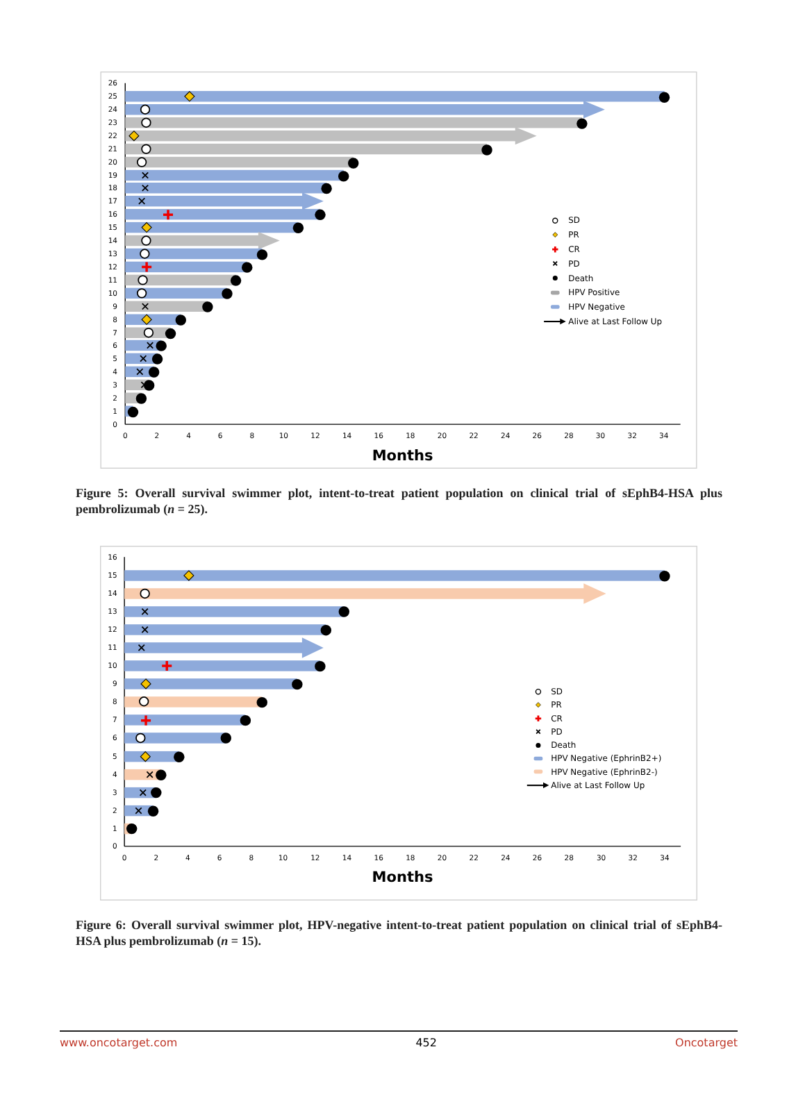26
25
24
23
22
21
20
19
18
17
16
15
14
13
12
11
10
9
8
7
6
5
4
3
2
1
0
0
2
4
6
8
10
12
14
16
18
20
22
24
26
28
30
32
34
Months
SD
PR
CR
PD
Death
HPV Positive
HPV Negative
Alive at Last Follow Up
Figure 5: Overall survival swimmer plot, intent-to-treat patient population on clinical trial of sEphB4-HSA plus pembrolizumab (n = 25).
16
15
14
13
12
11
10
9
8
7
6
5
4
3
2
1
0
0
2
4
6
8
10
12
14
16
18
20
22
24
26
28
30
32
34
Months
SD
PR
CR
PD
Death
HPV Negative (EphrinB2+)
HPV Negative (EphrinB2-)
Alive at Last Follow Up
Figure 6: Overall survival swimmer plot, HPV-negative intent-to-treat patient population on clinical trial of sEphB4-HSA plus pembrolizumab (n = 15).
www.oncotarget.com 452 Oncotarget